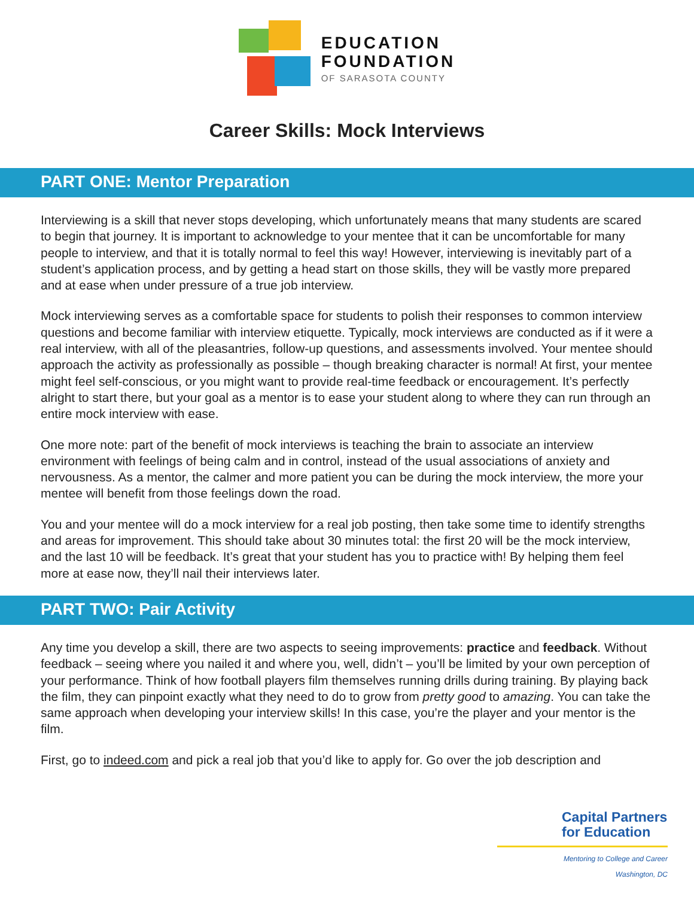EDUCATION
FOUNDATION
OF SARASOTA COUNTY
Career Skills: Mock Interviews
PART ONE: Mentor Preparation
Interviewing is a skill that never stops developing, which unfortunately means that many students are scared to begin that journey. It is important to acknowledge to your mentee that it can be uncomfortable for many people to interview, and that it is totally normal to feel this way! However, interviewing is inevitably part of a student’s application process, and by getting a head start on those skills, they will be vastly more prepared and at ease when under pressure of a true job interview.
Mock interviewing serves as a comfortable space for students to polish their responses to common interview questions and become familiar with interview etiquette. Typically, mock interviews are conducted as if it were a real interview, with all of the pleasantries, follow-up questions, and assessments involved. Your mentee should approach the activity as professionally as possible – though breaking character is normal! At first, your mentee might feel self-conscious, or you might want to provide real-time feedback or encouragement. It’s perfectly alright to start there, but your goal as a mentor is to ease your student along to where they can run through an entire mock interview with ease.
One more note: part of the benefit of mock interviews is teaching the brain to associate an interview environment with feelings of being calm and in control, instead of the usual associations of anxiety and nervousness. As a mentor, the calmer and more patient you can be during the mock interview, the more your mentee will benefit from those feelings down the road.
You and your mentee will do a mock interview for a real job posting, then take some time to identify strengths and areas for improvement. This should take about 30 minutes total: the first 20 will be the mock interview, and the last 10 will be feedback. It’s great that your student has you to practice with! By helping them feel more at ease now, they’ll nail their interviews later.
PART TWO: Pair Activity
Any time you develop a skill, there are two aspects to seeing improvements: practice and feedback. Without feedback – seeing where you nailed it and where you, well, didn’t – you’ll be limited by your own perception of your performance. Think of how football players film themselves running drills during training. By playing back the film, they can pinpoint exactly what they need to do to grow from pretty good to amazing. You can take the same approach when developing your interview skills! In this case, you’re the player and your mentor is the film.
First, go to indeed.com and pick a real job that you’d like to apply for. Go over the job description and
Capital Partners
for Education
Mentoring to College and Career
Washington, DC